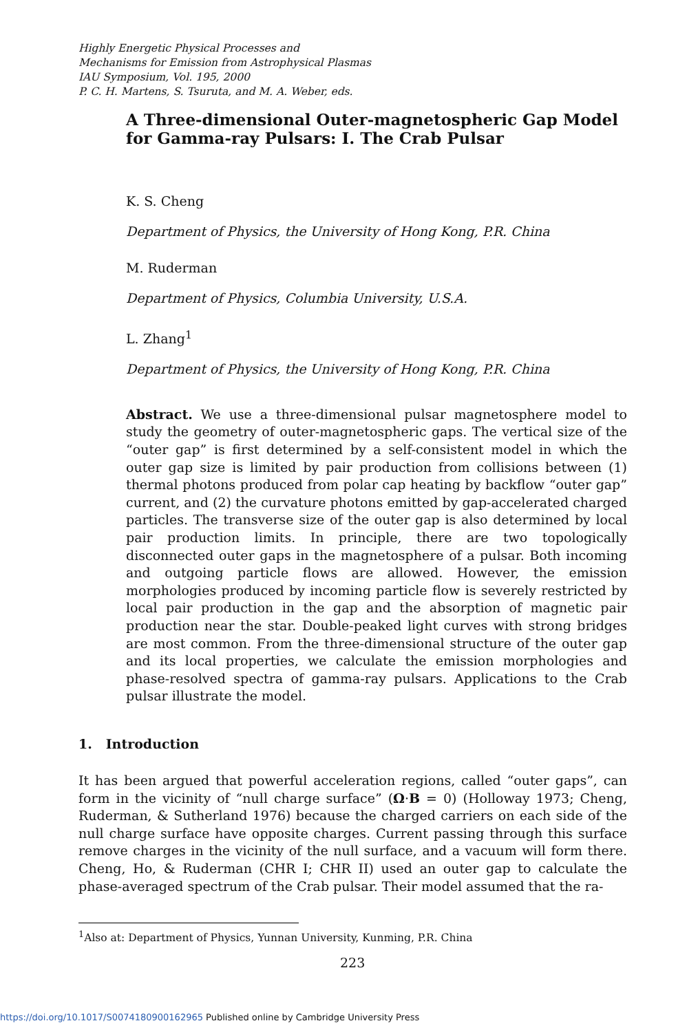Highly Energetic Physical Processes and
Mechanisms for Emission from Astrophysical Plasmas
IAU Symposium, Vol. 195, 2000
P. C. H. Martens, S. Tsuruta, and M. A. Weber, eds.
A Three-dimensional Outer-magnetospheric Gap Model for Gamma-ray Pulsars: I. The Crab Pulsar
K. S. Cheng
Department of Physics, the University of Hong Kong, P.R. China
M. Ruderman
Department of Physics, Columbia University, U.S.A.
L. Zhang<sup>1</sup>
Department of Physics, the University of Hong Kong, P.R. China
Abstract. We use a three-dimensional pulsar magnetosphere model to study the geometry of outer-magnetospheric gaps. The vertical size of the “outer gap” is first determined by a self-consistent model in which the outer gap size is limited by pair production from collisions between (1) thermal photons produced from polar cap heating by backflow “outer gap” current, and (2) the curvature photons emitted by gap-accelerated charged particles. The transverse size of the outer gap is also determined by local pair production limits. In principle, there are two topologically disconnected outer gaps in the magnetosphere of a pulsar. Both incoming and outgoing particle flows are allowed. However, the emission morphologies produced by incoming particle flow is severely restricted by local pair production in the gap and the absorption of magnetic pair production near the star. Double-peaked light curves with strong bridges are most common. From the three-dimensional structure of the outer gap and its local properties, we calculate the emission morphologies and phase-resolved spectra of gamma-ray pulsars. Applications to the Crab pulsar illustrate the model.
1. Introduction
It has been argued that powerful acceleration regions, called “outer gaps”, can form in the vicinity of “null charge surface” (Ω·B = 0) (Holloway 1973; Cheng, Ruderman, & Sutherland 1976) because the charged carriers on each side of the null charge surface have opposite charges. Current passing through this surface remove charges in the vicinity of the null surface, and a vacuum will form there. Cheng, Ho, & Ruderman (CHR I; CHR II) used an outer gap to calculate the phase-averaged spectrum of the Crab pulsar. Their model assumed that the ra-
<sup>1</sup> Also at: Department of Physics, Yunnan University, Kunming, P.R. China
223
https://doi.org/10.1017/S0074180900162965 Published online by Cambridge University Press